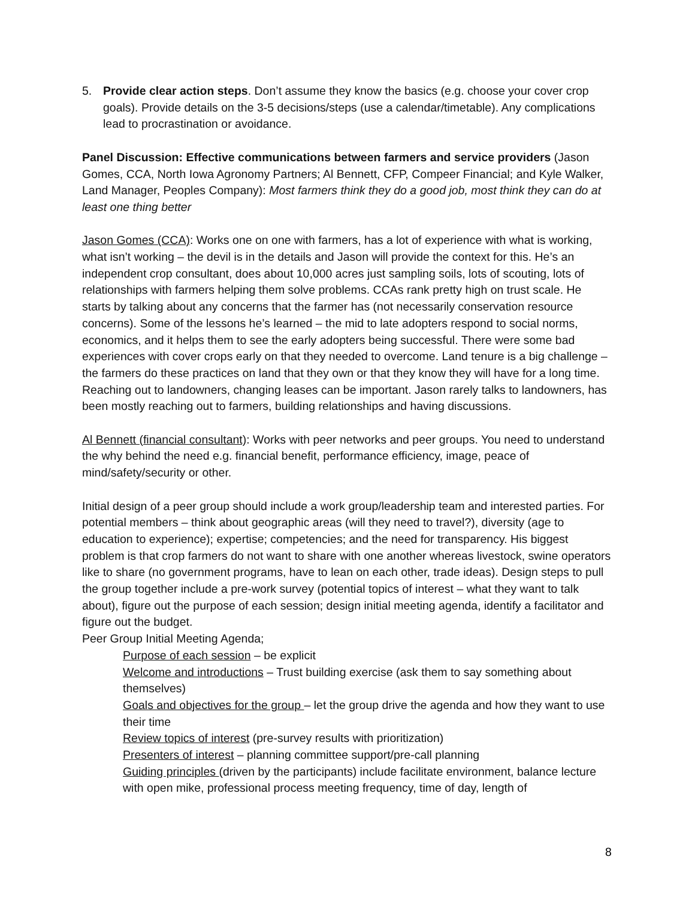5. Provide clear action steps. Don’t assume they know the basics (e.g. choose your cover crop goals). Provide details on the 3-5 decisions/steps (use a calendar/timetable). Any complications lead to procrastination or avoidance.
Panel Discussion: Effective communications between farmers and service providers (Jason Gomes, CCA, North Iowa Agronomy Partners; Al Bennett, CFP, Compeer Financial; and Kyle Walker, Land Manager, Peoples Company): Most farmers think they do a good job, most think they can do at least one thing better
Jason Gomes (CCA): Works one on one with farmers, has a lot of experience with what is working, what isn’t working – the devil is in the details and Jason will provide the context for this. He’s an independent crop consultant, does about 10,000 acres just sampling soils, lots of scouting, lots of relationships with farmers helping them solve problems. CCAs rank pretty high on trust scale. He starts by talking about any concerns that the farmer has (not necessarily conservation resource concerns). Some of the lessons he’s learned – the mid to late adopters respond to social norms, economics, and it helps them to see the early adopters being successful. There were some bad experiences with cover crops early on that they needed to overcome. Land tenure is a big challenge – the farmers do these practices on land that they own or that they know they will have for a long time. Reaching out to landowners, changing leases can be important. Jason rarely talks to landowners, has been mostly reaching out to farmers, building relationships and having discussions.
Al Bennett (financial consultant): Works with peer networks and peer groups. You need to understand the why behind the need e.g. financial benefit, performance efficiency, image, peace of mind/safety/security or other.
Initial design of a peer group should include a work group/leadership team and interested parties. For potential members – think about geographic areas (will they need to travel?), diversity (age to education to experience); expertise; competencies; and the need for transparency. His biggest problem is that crop farmers do not want to share with one another whereas livestock, swine operators like to share (no government programs, have to lean on each other, trade ideas). Design steps to pull the group together include a pre-work survey (potential topics of interest – what they want to talk about), figure out the purpose of each session; design initial meeting agenda, identify a facilitator and figure out the budget.
Peer Group Initial Meeting Agenda;
Purpose of each session – be explicit
Welcome and introductions – Trust building exercise (ask them to say something about themselves)
Goals and objectives for the group – let the group drive the agenda and how they want to use their time
Review topics of interest (pre-survey results with prioritization)
Presenters of interest – planning committee support/pre-call planning
Guiding principles (driven by the participants) include facilitate environment, balance lecture with open mike, professional process meeting frequency, time of day, length of
8